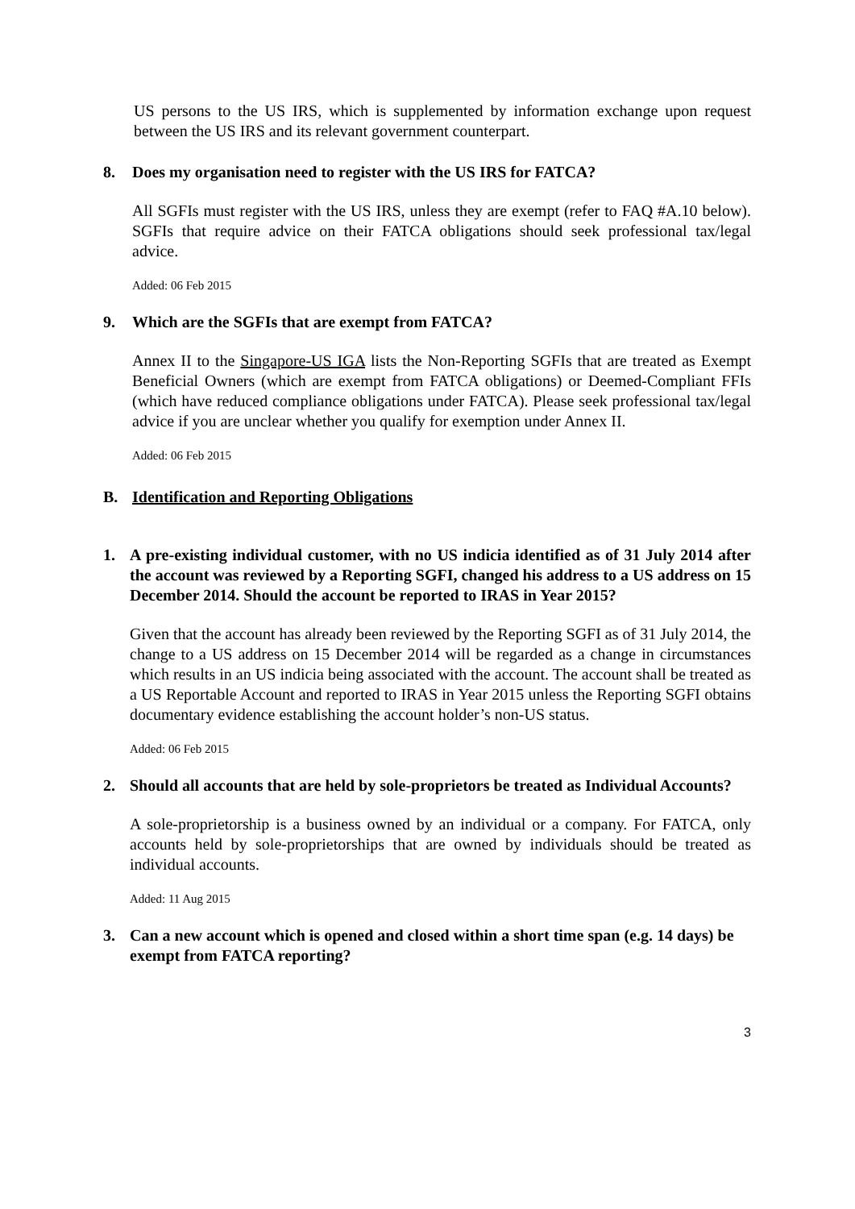US persons to the US IRS, which is supplemented by information exchange upon request between the US IRS and its relevant government counterpart.
8. Does my organisation need to register with the US IRS for FATCA?
All SGFIs must register with the US IRS, unless they are exempt (refer to FAQ #A.10 below). SGFIs that require advice on their FATCA obligations should seek professional tax/legal advice.
Added: 06 Feb 2015
9. Which are the SGFIs that are exempt from FATCA?
Annex II to the Singapore-US IGA lists the Non-Reporting SGFIs that are treated as Exempt Beneficial Owners (which are exempt from FATCA obligations) or Deemed-Compliant FFIs (which have reduced compliance obligations under FATCA). Please seek professional tax/legal advice if you are unclear whether you qualify for exemption under Annex II.
Added: 06 Feb 2015
B. Identification and Reporting Obligations
1. A pre-existing individual customer, with no US indicia identified as of 31 July 2014 after the account was reviewed by a Reporting SGFI, changed his address to a US address on 15 December 2014. Should the account be reported to IRAS in Year 2015?
Given that the account has already been reviewed by the Reporting SGFI as of 31 July 2014, the change to a US address on 15 December 2014 will be regarded as a change in circumstances which results in an US indicia being associated with the account. The account shall be treated as a US Reportable Account and reported to IRAS in Year 2015 unless the Reporting SGFI obtains documentary evidence establishing the account holder’s non-US status.
Added: 06 Feb 2015
2. Should all accounts that are held by sole-proprietors be treated as Individual Accounts?
A sole-proprietorship is a business owned by an individual or a company. For FATCA, only accounts held by sole-proprietorships that are owned by individuals should be treated as individual accounts.
Added: 11 Aug 2015
3. Can a new account which is opened and closed within a short time span (e.g. 14 days) be exempt from FATCA reporting?
3